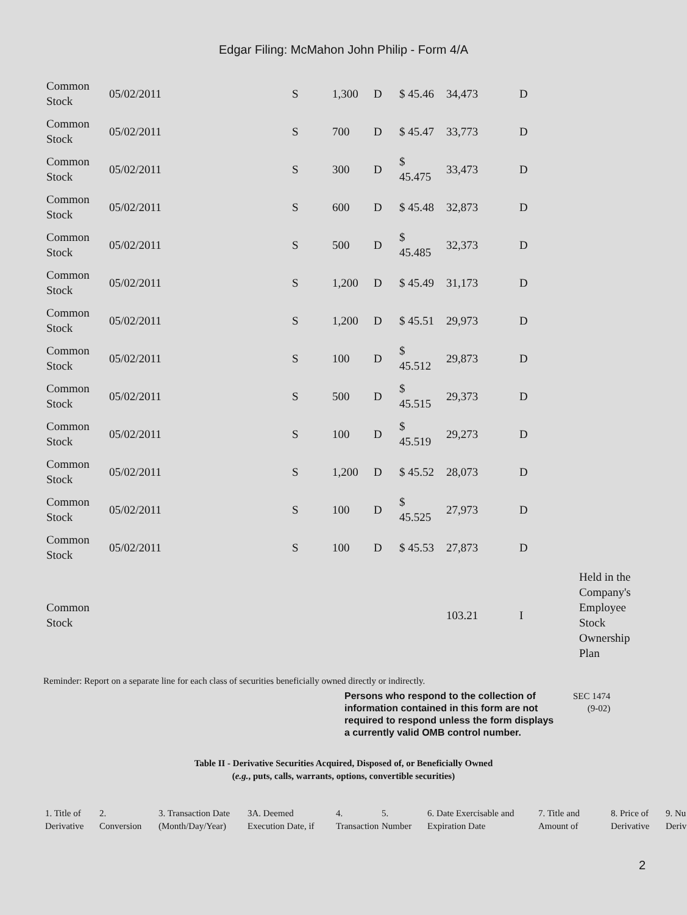Edgar Filing: McMahon John Philip - Form 4/A
| Common Stock | 05/02/2011 | S | 1,300 | D | $ 45.46 | 34,473 | D | |
| Common Stock | 05/02/2011 | S | 700 | D | $ 45.47 | 33,773 | D | |
| Common Stock | 05/02/2011 | S | 300 | D | $ 45.475 | 33,473 | D | |
| Common Stock | 05/02/2011 | S | 600 | D | $ 45.48 | 32,873 | D | |
| Common Stock | 05/02/2011 | S | 500 | D | $ 45.485 | 32,373 | D | |
| Common Stock | 05/02/2011 | S | 1,200 | D | $ 45.49 | 31,173 | D | |
| Common Stock | 05/02/2011 | S | 1,200 | D | $ 45.51 | 29,973 | D | |
| Common Stock | 05/02/2011 | S | 100 | D | $ 45.512 | 29,873 | D | |
| Common Stock | 05/02/2011 | S | 500 | D | $ 45.515 | 29,373 | D | |
| Common Stock | 05/02/2011 | S | 100 | D | $ 45.519 | 29,273 | D | |
| Common Stock | 05/02/2011 | S | 1,200 | D | $ 45.52 | 28,073 | D | |
| Common Stock | 05/02/2011 | S | 100 | D | $ 45.525 | 27,973 | D | |
| Common Stock | 05/02/2011 | S | 100 | D | $ 45.53 | 27,873 | D | |
| Common Stock | | | | | | 103.21 | I | Held in the Company's Employee Stock Ownership Plan |
Reminder: Report on a separate line for each class of securities beneficially owned directly or indirectly.
Persons who respond to the collection of information contained in this form are not required to respond unless the form displays a currently valid OMB control number.
SEC 1474
(9-02)
Table II - Derivative Securities Acquired, Disposed of, or Beneficially Owned
(e.g., puts, calls, warrants, options, convertible securities)
1. Title of
Derivative
2.
Conversion
3. Transaction Date
(Month/Day/Year)
3A. Deemed
Execution Date, if
4.
Transaction
5.
Number
6. Date Exercisable and
Expiration Date
7. Title and
Amount of
8. Price of
Derivative
9. Nu
Deriv
2